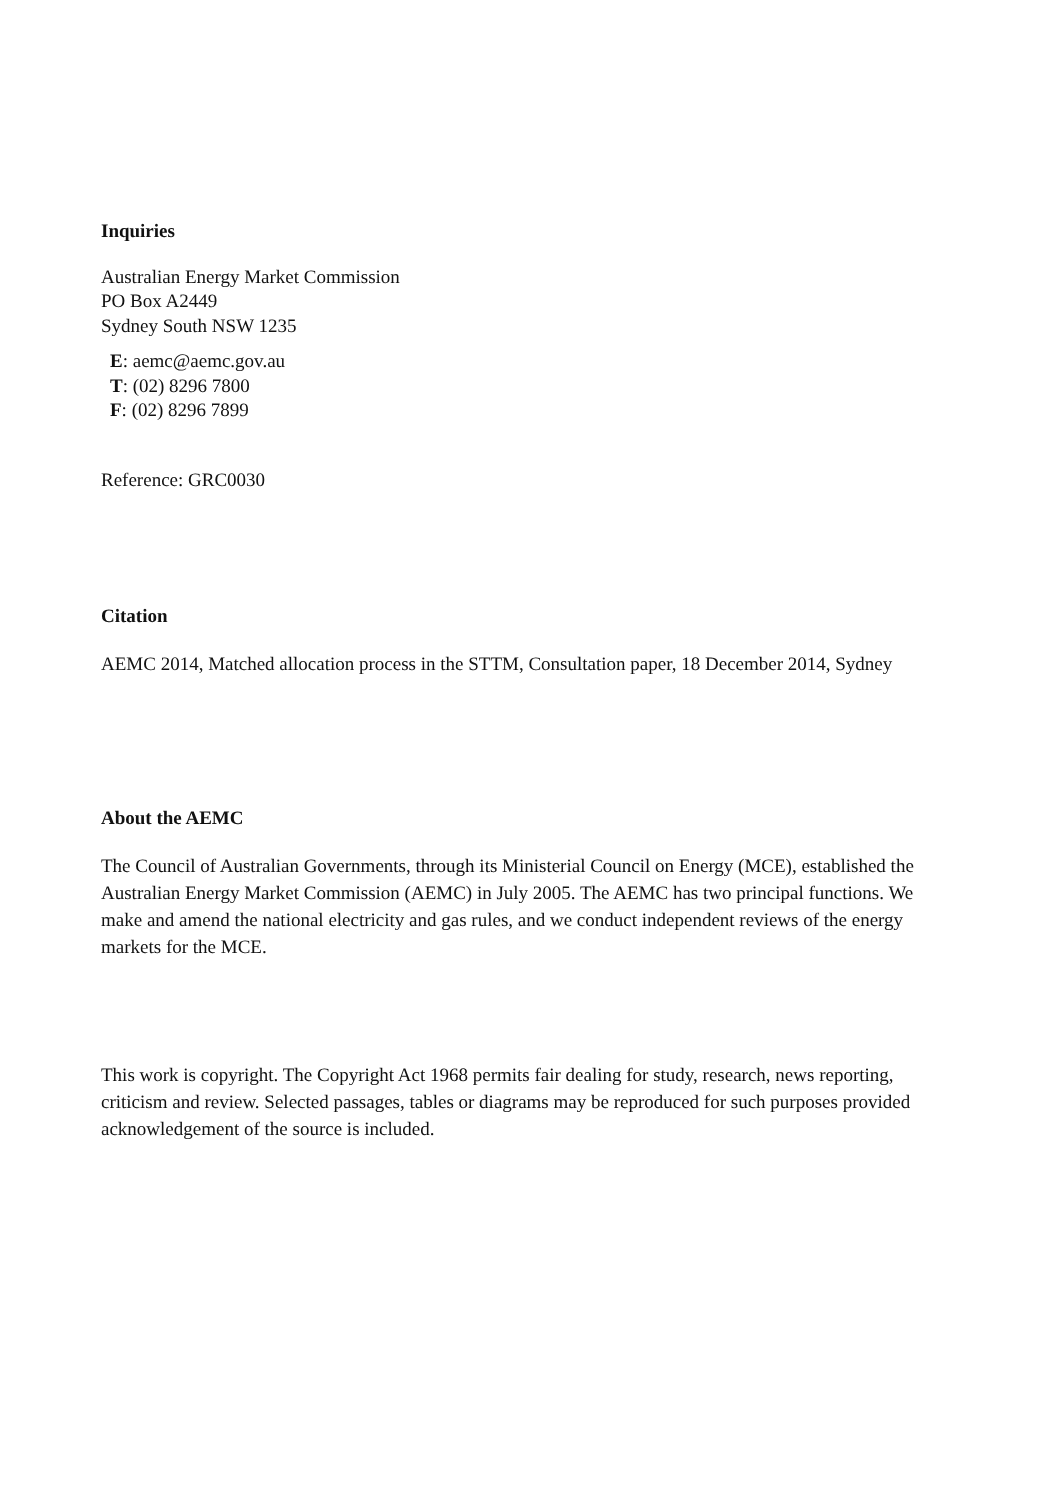Inquiries
Australian Energy Market Commission
PO Box A2449
Sydney South NSW 1235
E: aemc@aemc.gov.au
T: (02) 8296 7800
F: (02) 8296 7899
Reference: GRC0030
Citation
AEMC 2014, Matched allocation process in the STTM, Consultation paper, 18 December 2014, Sydney
About the AEMC
The Council of Australian Governments, through its Ministerial Council on Energy (MCE), established the Australian Energy Market Commission (AEMC) in July 2005. The AEMC has two principal functions. We make and amend the national electricity and gas rules, and we conduct independent reviews of the energy markets for the MCE.
This work is copyright. The Copyright Act 1968 permits fair dealing for study, research, news reporting, criticism and review. Selected passages, tables or diagrams may be reproduced for such purposes provided acknowledgement of the source is included.